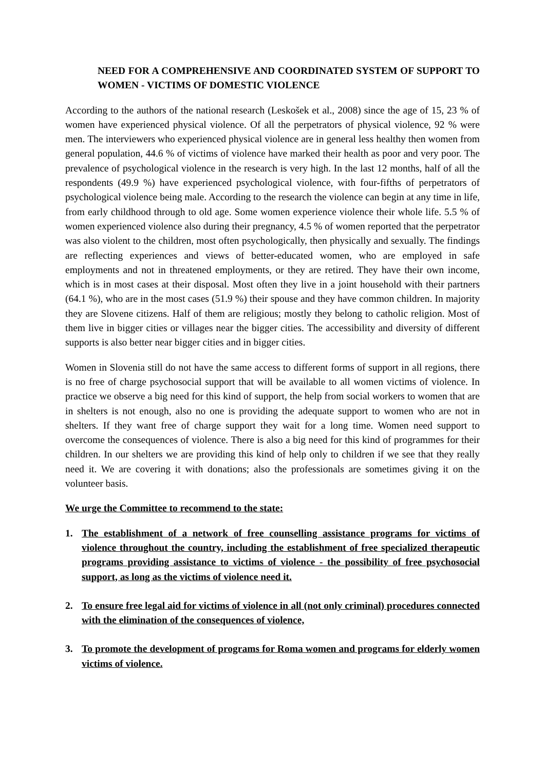NEED FOR A COMPREHENSIVE AND COORDINATED SYSTEM OF SUPPORT TO WOMEN - VICTIMS OF DOMESTIC VIOLENCE
According to the authors of the national research (Leskošek et al., 2008) since the age of 15, 23 % of women have experienced physical violence. Of all the perpetrators of physical violence, 92 % were men. The interviewers who experienced physical violence are in general less healthy then women from general population, 44.6 % of victims of violence have marked their health as poor and very poor. The prevalence of psychological violence in the research is very high. In the last 12 months, half of all the respondents (49.9 %) have experienced psychological violence, with four-fifths of perpetrators of psychological violence being male. According to the research the violence can begin at any time in life, from early childhood through to old age. Some women experience violence their whole life. 5.5 % of women experienced violence also during their pregnancy, 4.5 % of women reported that the perpetrator was also violent to the children, most often psychologically, then physically and sexually. The findings are reflecting experiences and views of better-educated women, who are employed in safe employments and not in threatened employments, or they are retired. They have their own income, which is in most cases at their disposal. Most often they live in a joint household with their partners (64.1 %), who are in the most cases (51.9 %) their spouse and they have common children. In majority they are Slovene citizens. Half of them are religious; mostly they belong to catholic religion. Most of them live in bigger cities or villages near the bigger cities. The accessibility and diversity of different supports is also better near bigger cities and in bigger cities.
Women in Slovenia still do not have the same access to different forms of support in all regions, there is no free of charge psychosocial support that will be available to all women victims of violence. In practice we observe a big need for this kind of support, the help from social workers to women that are in shelters is not enough, also no one is providing the adequate support to women who are not in shelters. If they want free of charge support they wait for a long time. Women need support to overcome the consequences of violence. There is also a big need for this kind of programmes for their children. In our shelters we are providing this kind of help only to children if we see that they really need it. We are covering it with donations; also the professionals are sometimes giving it on the volunteer basis.
We urge the Committee to recommend to the state:
1. The establishment of a network of free counselling assistance programs for victims of violence throughout the country, including the establishment of free specialized therapeutic programs providing assistance to victims of violence - the possibility of free psychosocial support, as long as the victims of violence need it.
2. To ensure free legal aid for victims of violence in all (not only criminal) procedures connected with the elimination of the consequences of violence,
3. To promote the development of programs for Roma women and programs for elderly women victims of violence.